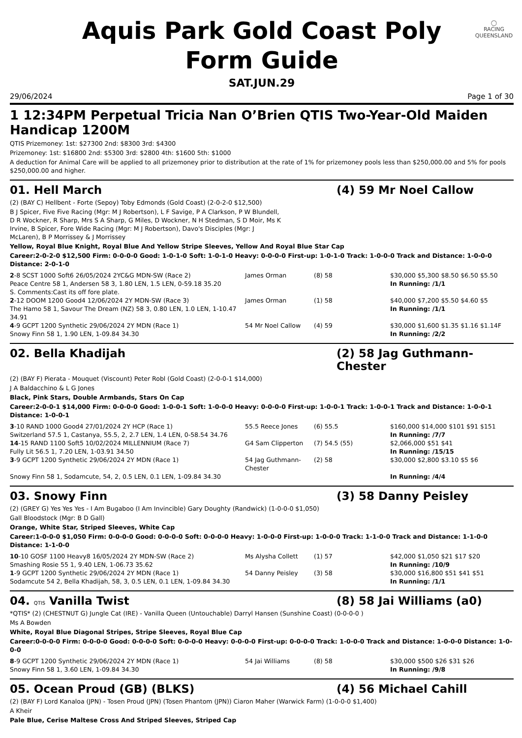◯
RACING
QUEENSLAND
Aquis Park Gold Coast Poly
Form Guide
SAT.JUN.29
29/06/2024 Page 1 of 30
1 12:34PM Perpetual Tricia Nan O’Brien QTIS Two-Year-Old Maiden Handicap 1200M
QTIS Prizemoney: 1st: $27300 2nd: $8300 3rd: $4300
Prizemoney: 1st: $16800 2nd: $5300 3rd: $2800 4th: $1600 5th: $1000
A deduction for Animal Care will be applied to all prizemoney prior to distribution at the rate of 1% for prizemoney pools less than $250,000.00 and 5% for pools $250,000.00 and higher.
01. Hell March (4) 59 Mr Noel Callow
(2) (BAY C) Hellbent - Forte (Sepoy) Toby Edmonds (Gold Coast) (2-0-2-0 $12,500)
B J Spicer, Five Five Racing (Mgr: M J Robertson), L F Savige, P A Clarkson, P W Blundell, D R Wockner, R Sharp, Mrs S A Sharp, G Miles, D Wockner, N H Stedman, S D Moir, Ms K Irvine, B Spicer, Fore Wide Racing (Mgr: M J Robertson), Davo's Disciples (Mgr: J McLaren), B P Morrissey & J Morrissey
Yellow, Royal Blue Knight, Royal Blue And Yellow Stripe Sleeves, Yellow And Royal Blue Star Cap
Career:2-0-2-0 $12,500 Firm: 0-0-0-0 Good: 1-0-1-0 Soft: 1-0-1-0 Heavy: 0-0-0-0 First-up: 1-0-1-0 Track: 1-0-0-0 Track and Distance: 1-0-0-0 Distance: 2-0-1-0
| 2 -8 SCST 1000 Soft6 26/05/2024 2YC&G MDN-SW (Race 2) Peace Centre 58 1, Andersen 58 3, 1.80 LEN, 1.5 LEN, 0-59.18 35.20 S. Comments:Cast its off fore plate. | James Orman | (8) 58 | $30,000 $5,300 $8.50 $6.50 $5.50 In Running: /1/1 |
| 2 -12 DOOM 1200 Good4 12/06/2024 2Y MDN-SW (Race 3) The Hamo 58 1, Savour The Dream (NZ) 58 3, 0.80 LEN, 1.0 LEN, 1-10.47 34.91 | James Orman | (1) 58 | $40,000 $7,200 $5.50 $4.60 $5 In Running: /1/1 |
| 4 -9 GCPT 1200 Synthetic 29/06/2024 2Y MDN (Race 1) Snowy Finn 58 1, 1.90 LEN, 1-09.84 34.30 | 54 Mr Noel Callow | (4) 59 | $30,000 $1,600 $1.35 $1.16 $1.14F In Running: /2/2 |
02. Bella Khadijah (2) 58 Jag Guthmann-Chester
(2) (BAY F) Pierata - Mouquet (Viscount) Peter Robl (Gold Coast) (2-0-0-1 $14,000)
J A Baldacchino & L G Jones
Black, Pink Stars, Double Armbands, Stars On Cap
Career:2-0-0-1 $14,000 Firm: 0-0-0-0 Good: 1-0-0-1 Soft: 1-0-0-0 Heavy: 0-0-0-0 First-up: 1-0-0-1 Track: 1-0-0-1 Track and Distance: 1-0-0-1 Distance: 1-0-0-1
| 3 -10 RAND 1000 Good4 27/01/2024 2Y HCP (Race 1) Switzerland 57.5 1, Castanya, 55.5, 2, 2.7 LEN, 1.4 LEN, 0-58.54 34.76 | 55.5 Reece Jones | (6) 55.5 | $160,000 $14,000 $101 $91 $151 In Running: /7/7 |
| 14 -15 RAND 1100 Soft5 10/02/2024 MILLENNIUM (Race 7) Fully Lit 56.5 1, 7.20 LEN, 1-03.91 34.50 | G4 Sam Clipperton | (7) 54.5 (55) | $2,066,000 $51 $41 In Running: /15/15 |
| 3 -9 GCPT 1200 Synthetic 29/06/2024 2Y MDN (Race 1) Snowy Finn 58 1, Sodamcute, 54, 2, 0.5 LEN, 0.1 LEN, 1-09.84 34.30 | 54 Jag Guthmann-Chester | (2) 58 | $30,000 $2,800 $3.10 $5 $6 In Running: /4/4 |
03. Snowy Finn (3) 58 Danny Peisley
(2) (GREY G) Yes Yes Yes - I Am Bugaboo (I Am Invincible) Gary Doughty (Randwick) (1-0-0-0 $1,050)
Gall Bloodstock (Mgr: B D Gall)
Orange, White Star, Striped Sleeves, White Cap
Career:1-0-0-0 $1,050 Firm: 0-0-0-0 Good: 0-0-0-0 Soft: 0-0-0-0 Heavy: 1-0-0-0 First-up: 1-0-0-0 Track: 1-1-0-0 Track and Distance: 1-1-0-0 Distance: 1-1-0-0
| 10 -10 GOSF 1100 Heavy8 16/05/2024 2Y MDN-SW (Race 2) Smashing Rosie 55 1, 9.40 LEN, 1-06.73 35.62 | Ms Alysha Collett | (1) 57 | $42,000 $1,050 $21 $17 $20 In Running: /10/9 |
| 1 -9 GCPT 1200 Synthetic 29/06/2024 2Y MDN (Race 1) Sodamcute 54 2, Bella Khadijah, 58, 3, 0.5 LEN, 0.1 LEN, 1-09.84 34.30 | 54 Danny Peisley | (3) 58 | $30,000 $16,800 $51 $41 $51 In Running: /1/1 |
04. QTIS Vanilla Twist (8) 58 Jai Williams (a0)
*QTIS* (2) (CHESTNUT G) Jungle Cat (IRE) - Vanilla Queen (Untouchable) Darryl Hansen (Sunshine Coast) (0-0-0-0 )
Ms A Bowden
White, Royal Blue Diagonal Stripes, Stripe Sleeves, Royal Blue Cap
Career:0-0-0-0 Firm: 0-0-0-0 Good: 0-0-0-0 Soft: 0-0-0-0 Heavy: 0-0-0-0 First-up: 0-0-0-0 Track: 1-0-0-0 Track and Distance: 1-0-0-0 Distance: 1-0-0-0
| 8 -9 GCPT 1200 Synthetic 29/06/2024 2Y MDN (Race 1) Snowy Finn 58 1, 3.60 LEN, 1-09.84 34.30 | 54 Jai Williams | (8) 58 | $30,000 $500 $26 $31 $26 In Running: /9/8 |
05. Ocean Proud (GB) (BLKS) (4) 56 Michael Cahill
(2) (BAY F) Lord Kanaloa (JPN) - Tosen Proud (JPN) (Tosen Phantom (JPN)) Ciaron Maher (Warwick Farm) (1-0-0-0 $1,400)
A Kheir
Pale Blue, Cerise Maltese Cross And Striped Sleeves, Striped Cap